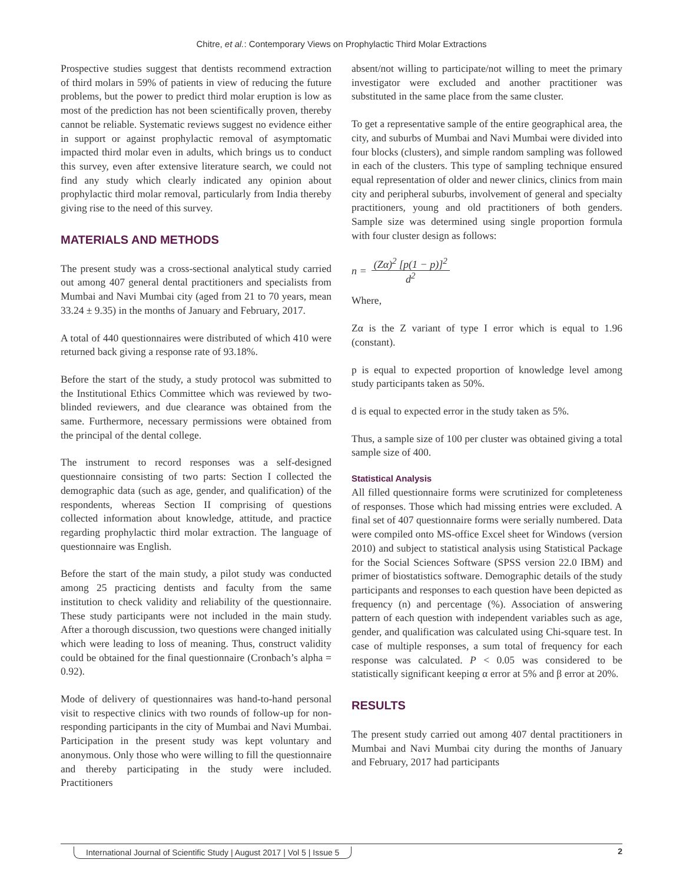Chitre, et al.: Contemporary Views on Prophylactic Third Molar Extractions
Prospective studies suggest that dentists recommend extraction of third molars in 59% of patients in view of reducing the future problems, but the power to predict third molar eruption is low as most of the prediction has not been scientifically proven, thereby cannot be reliable. Systematic reviews suggest no evidence either in support or against prophylactic removal of asymptomatic impacted third molar even in adults, which brings us to conduct this survey, even after extensive literature search, we could not find any study which clearly indicated any opinion about prophylactic third molar removal, particularly from India thereby giving rise to the need of this survey.
MATERIALS AND METHODS
The present study was a cross-sectional analytical study carried out among 407 general dental practitioners and specialists from Mumbai and Navi Mumbai city (aged from 21 to 70 years, mean 33.24 ± 9.35) in the months of January and February, 2017.
A total of 440 questionnaires were distributed of which 410 were returned back giving a response rate of 93.18%.
Before the start of the study, a study protocol was submitted to the Institutional Ethics Committee which was reviewed by two-blinded reviewers, and due clearance was obtained from the same. Furthermore, necessary permissions were obtained from the principal of the dental college.
The instrument to record responses was a self-designed questionnaire consisting of two parts: Section I collected the demographic data (such as age, gender, and qualification) of the respondents, whereas Section II comprising of questions collected information about knowledge, attitude, and practice regarding prophylactic third molar extraction. The language of questionnaire was English.
Before the start of the main study, a pilot study was conducted among 25 practicing dentists and faculty from the same institution to check validity and reliability of the questionnaire. These study participants were not included in the main study. After a thorough discussion, two questions were changed initially which were leading to loss of meaning. Thus, construct validity could be obtained for the final questionnaire (Cronbach’s alpha = 0.92).
Mode of delivery of questionnaires was hand-to-hand personal visit to respective clinics with two rounds of follow-up for non-responding participants in the city of Mumbai and Navi Mumbai. Participation in the present study was kept voluntary and anonymous. Only those who were willing to fill the questionnaire and thereby participating in the study were included. Practitioners
absent/not willing to participate/not willing to meet the primary investigator were excluded and another practitioner was substituted in the same place from the same cluster.
To get a representative sample of the entire geographical area, the city, and suburbs of Mumbai and Navi Mumbai were divided into four blocks (clusters), and simple random sampling was followed in each of the clusters. This type of sampling technique ensured equal representation of older and newer clinics, clinics from main city and peripheral suburbs, involvement of general and specialty practitioners, young and old practitioners of both genders. Sample size was determined using single proportion formula with four cluster design as follows:
n = (Zα)<sup>2</sup> [p(1 − p)]<sup>2</sup>
d<sup>2</sup>
Where,
Zα is the Z variant of type I error which is equal to 1.96 (constant).
p is equal to expected proportion of knowledge level among study participants taken as 50%.
d is equal to expected error in the study taken as 5%.
Thus, a sample size of 100 per cluster was obtained giving a total sample size of 400.
Statistical Analysis
All filled questionnaire forms were scrutinized for completeness of responses. Those which had missing entries were excluded. A final set of 407 questionnaire forms were serially numbered. Data were compiled onto MS-office Excel sheet for Windows (version 2010) and subject to statistical analysis using Statistical Package for the Social Sciences Software (SPSS version 22.0 IBM) and primer of biostatistics software. Demographic details of the study participants and responses to each question have been depicted as frequency (n) and percentage (%). Association of answering pattern of each question with independent variables such as age, gender, and qualification was calculated using Chi-square test. In case of multiple responses, a sum total of frequency for each response was calculated. P < 0.05 was considered to be statistically significant keeping α error at 5% and β error at 20%.
RESULTS
The present study carried out among 407 dental practitioners in Mumbai and Navi Mumbai city during the months of January and February, 2017 had participants
International Journal of Scientific Study | August 2017 | Vol 5 | Issue 5 2